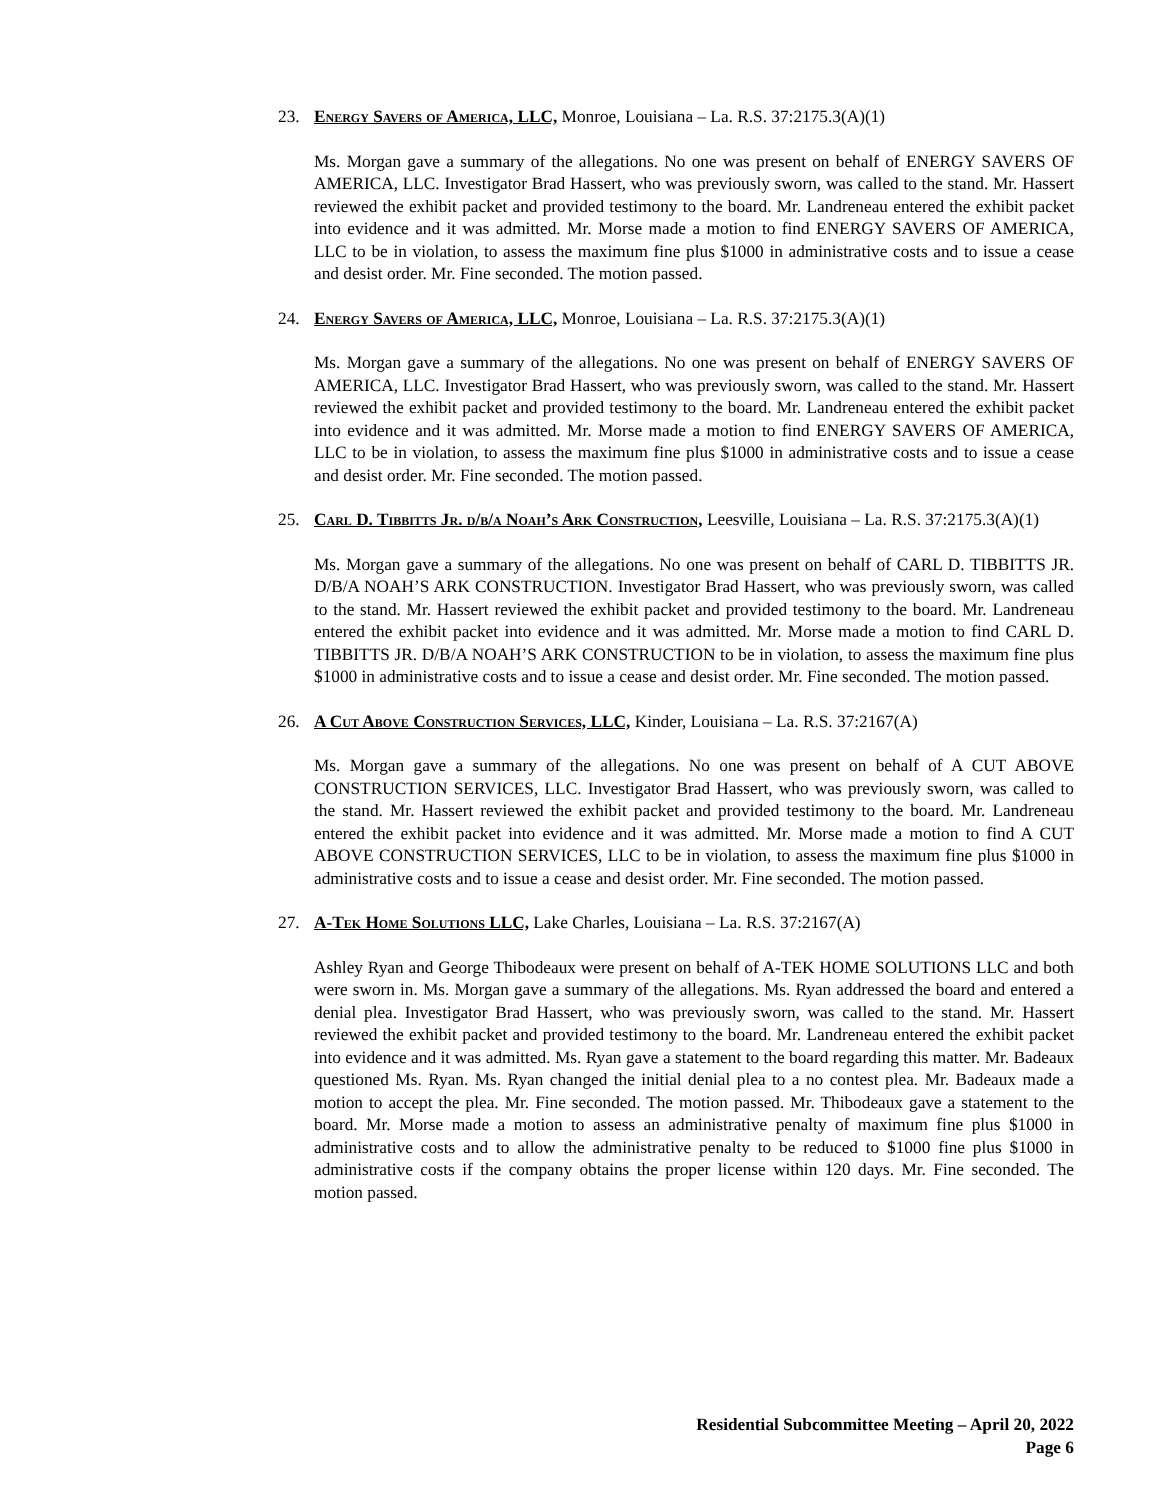23. Energy Savers of America, LLC, Monroe, Louisiana – La. R.S. 37:2175.3(A)(1)
Ms. Morgan gave a summary of the allegations. No one was present on behalf of ENERGY SAVERS OF AMERICA, LLC. Investigator Brad Hassert, who was previously sworn, was called to the stand. Mr. Hassert reviewed the exhibit packet and provided testimony to the board. Mr. Landreneau entered the exhibit packet into evidence and it was admitted. Mr. Morse made a motion to find ENERGY SAVERS OF AMERICA, LLC to be in violation, to assess the maximum fine plus $1000 in administrative costs and to issue a cease and desist order. Mr. Fine seconded. The motion passed.
24. Energy Savers of America, LLC, Monroe, Louisiana – La. R.S. 37:2175.3(A)(1)
Ms. Morgan gave a summary of the allegations. No one was present on behalf of ENERGY SAVERS OF AMERICA, LLC. Investigator Brad Hassert, who was previously sworn, was called to the stand. Mr. Hassert reviewed the exhibit packet and provided testimony to the board. Mr. Landreneau entered the exhibit packet into evidence and it was admitted. Mr. Morse made a motion to find ENERGY SAVERS OF AMERICA, LLC to be in violation, to assess the maximum fine plus $1000 in administrative costs and to issue a cease and desist order. Mr. Fine seconded. The motion passed.
25. Carl D. Tibbitts Jr. d/b/a Noah’s Ark Construction, Leesville, Louisiana – La. R.S. 37:2175.3(A)(1)
Ms. Morgan gave a summary of the allegations. No one was present on behalf of CARL D. TIBBITTS JR. D/B/A NOAH’S ARK CONSTRUCTION. Investigator Brad Hassert, who was previously sworn, was called to the stand. Mr. Hassert reviewed the exhibit packet and provided testimony to the board. Mr. Landreneau entered the exhibit packet into evidence and it was admitted. Mr. Morse made a motion to find CARL D. TIBBITTS JR. D/B/A NOAH’S ARK CONSTRUCTION to be in violation, to assess the maximum fine plus $1000 in administrative costs and to issue a cease and desist order. Mr. Fine seconded. The motion passed.
26. A Cut Above Construction Services, LLC, Kinder, Louisiana – La. R.S. 37:2167(A)
Ms. Morgan gave a summary of the allegations. No one was present on behalf of A CUT ABOVE CONSTRUCTION SERVICES, LLC. Investigator Brad Hassert, who was previously sworn, was called to the stand. Mr. Hassert reviewed the exhibit packet and provided testimony to the board. Mr. Landreneau entered the exhibit packet into evidence and it was admitted. Mr. Morse made a motion to find A CUT ABOVE CONSTRUCTION SERVICES, LLC to be in violation, to assess the maximum fine plus $1000 in administrative costs and to issue a cease and desist order. Mr. Fine seconded. The motion passed.
27. A-Tek Home Solutions LLC, Lake Charles, Louisiana – La. R.S. 37:2167(A)
Ashley Ryan and George Thibodeaux were present on behalf of A-TEK HOME SOLUTIONS LLC and both were sworn in. Ms. Morgan gave a summary of the allegations. Ms. Ryan addressed the board and entered a denial plea. Investigator Brad Hassert, who was previously sworn, was called to the stand. Mr. Hassert reviewed the exhibit packet and provided testimony to the board. Mr. Landreneau entered the exhibit packet into evidence and it was admitted. Ms. Ryan gave a statement to the board regarding this matter. Mr. Badeaux questioned Ms. Ryan. Ms. Ryan changed the initial denial plea to a no contest plea. Mr. Badeaux made a motion to accept the plea. Mr. Fine seconded. The motion passed. Mr. Thibodeaux gave a statement to the board. Mr. Morse made a motion to assess an administrative penalty of maximum fine plus $1000 in administrative costs and to allow the administrative penalty to be reduced to $1000 fine plus $1000 in administrative costs if the company obtains the proper license within 120 days. Mr. Fine seconded. The motion passed.
Residential Subcommittee Meeting – April 20, 2022
Page 6